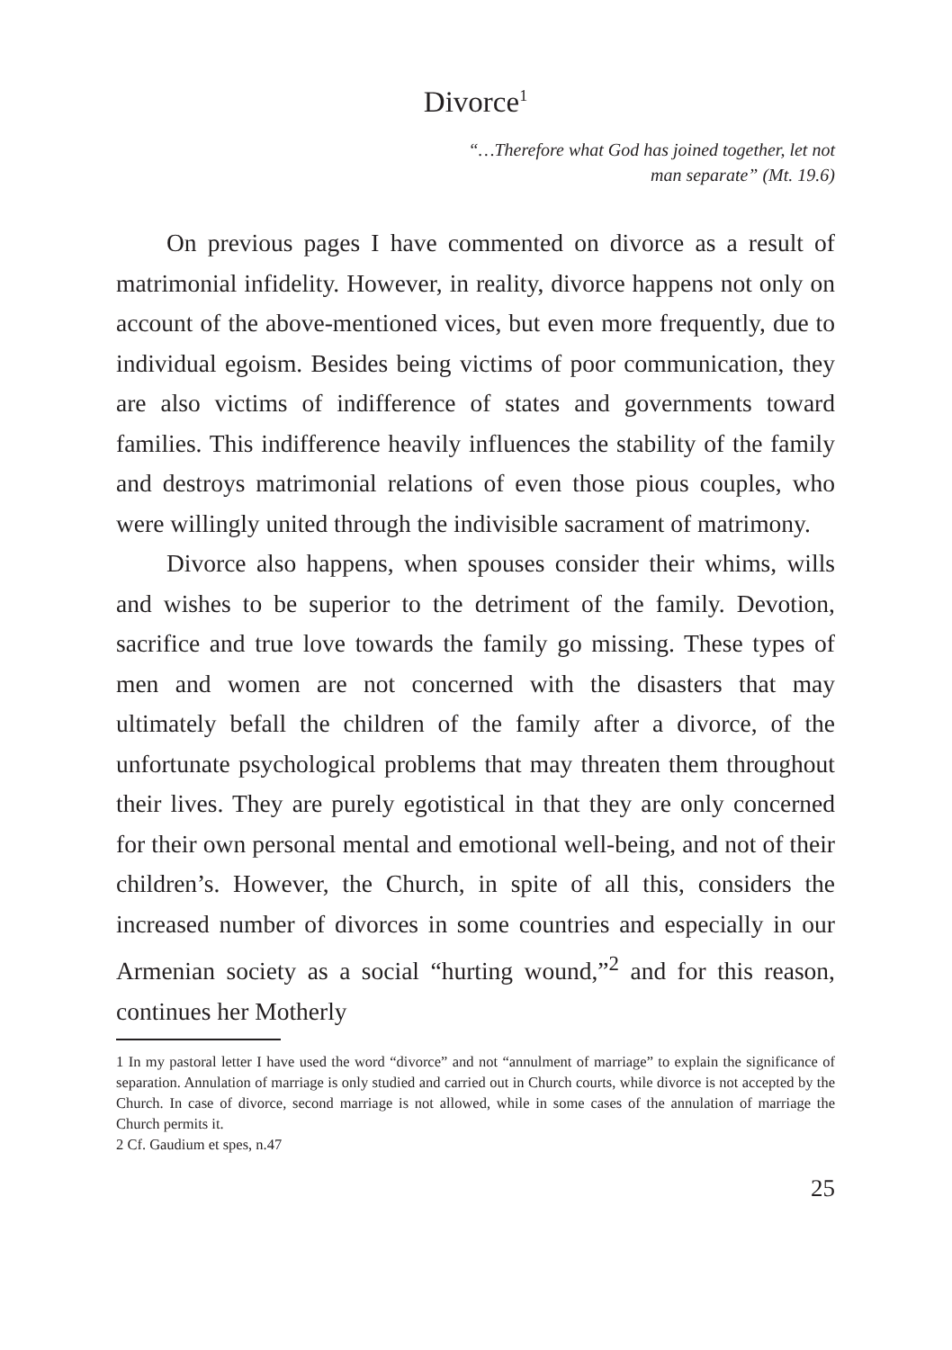Divorce<sup>1</sup>
“…Therefore what God has joined together, let not
man separate” (Mt. 19.6)
On previous pages I have commented on divorce as a result of matrimonial infidelity. However, in reality, divorce happens not only on account of the above-mentioned vices, but even more frequently, due to individual egoism. Besides being victims of poor communication, they are also victims of indifference of states and governments toward families. This indifference heavily influences the stability of the family and destroys matrimonial relations of even those pious couples, who were willingly united through the indivisible sacrament of matrimony.
Divorce also happens, when spouses consider their whims, wills and wishes to be superior to the detriment of the family. Devotion, sacrifice and true love towards the family go missing. These types of men and women are not concerned with the disasters that may ultimately befall the children of the family after a divorce, of the unfortunate psychological problems that may threaten them throughout their lives. They are purely egotistical in that they are only concerned for their own personal mental and emotional well-being, and not of their children’s. However, the Church, in spite of all this, considers the increased number of divorces in some countries and especially in our Armenian society as a social “hurting wound,”<sup>2</sup> and for this reason, continues her Motherly
1 In my pastoral letter I have used the word “divorce” and not “annulment of marriage” to explain the significance of separation. Annulation of marriage is only studied and carried out in Church courts, while divorce is not accepted by the Church. In case of divorce, second marriage is not allowed, while in some cases of the annulation of marriage the Church permits it.
2 Cf. Gaudium et spes, n.47
25